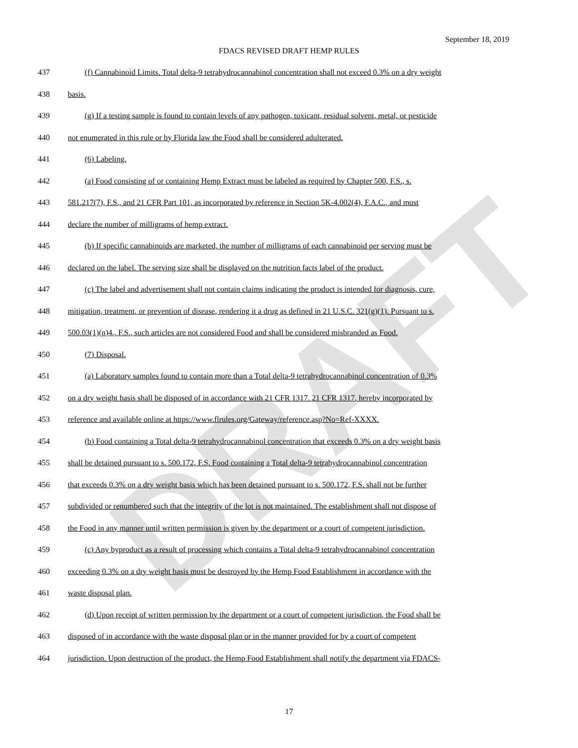DRAFT
September 18, 2019
FDACS REVISED DRAFT HEMP RULES
437 (f) Cannabinoid Limits. Total delta-9 tetrahydrocannabinol concentration shall not exceed 0.3% on a dry weight
438 basis.
439 (g) If a testing sample is found to contain levels of any pathogen, toxicant, residual solvent, metal, or pesticide
440 not enumerated in this rule or by Florida law the Food shall be considered adulterated.
441 (6) Labeling.
442 (a) Food consisting of or containing Hemp Extract must be labeled as required by Chapter 500, F.S., s.
443 581.217(7), F.S., and 21 CFR Part 101, as incorporated by reference in Section 5K-4.002(4), F.A.C., and must
444 declare the number of milligrams of hemp extract.
445 (b) If specific cannabinoids are marketed, the number of milligrams of each cannabinoid per serving must be
446 declared on the label. The serving size shall be displayed on the nutrition facts label of the product.
447 (c) The label and advertisement shall not contain claims indicating the product is intended for diagnosis, cure,
448 mitigation, treatment, or prevention of disease, rendering it a drug as defined in 21 U.S.C. 321(g)(1). Pursuant to s.
449 500.03(1)(n)4., F.S., such articles are not considered Food and shall be considered misbranded as Food.
450 (7) Disposal.
451 (a) Laboratory samples found to contain more than a Total delta-9 tetrahydrocannabinol concentration of 0.3%
452 on a dry weight basis shall be disposed of in accordance with 21 CFR 1317. 21 CFR 1317, hereby incorporated by
453 reference and available online at https://www.flrules.org/Gateway/reference.asp?No=Ref-XXXX.
454 (b) Food containing a Total delta-9 tetrahydrocannabinol concentration that exceeds 0.3% on a dry weight basis
455 shall be detained pursuant to s. 500.172, F.S. Food containing a Total delta-9 tetrahydrocannabinol concentration
456 that exceeds 0.3% on a dry weight basis which has been detained pursuant to s. 500.172, F.S. shall not be further
457 subdivided or renumbered such that the integrity of the lot is not maintained. The establishment shall not dispose of
458 the Food in any manner until written permission is given by the department or a court of competent jurisdiction.
459 (c) Any byproduct as a result of processing which contains a Total delta-9 tetrahydrocannabinol concentration
460 exceeding 0.3% on a dry weight basis must be destroyed by the Hemp Food Establishment in accordance with the
461 waste disposal plan.
462 (d) Upon receipt of written permission by the department or a court of competent jurisdiction, the Food shall be
463 disposed of in accordance with the waste disposal plan or in the manner provided for by a court of competent
464 jurisdiction. Upon destruction of the product, the Hemp Food Establishment shall notify the department via FDACS-
17